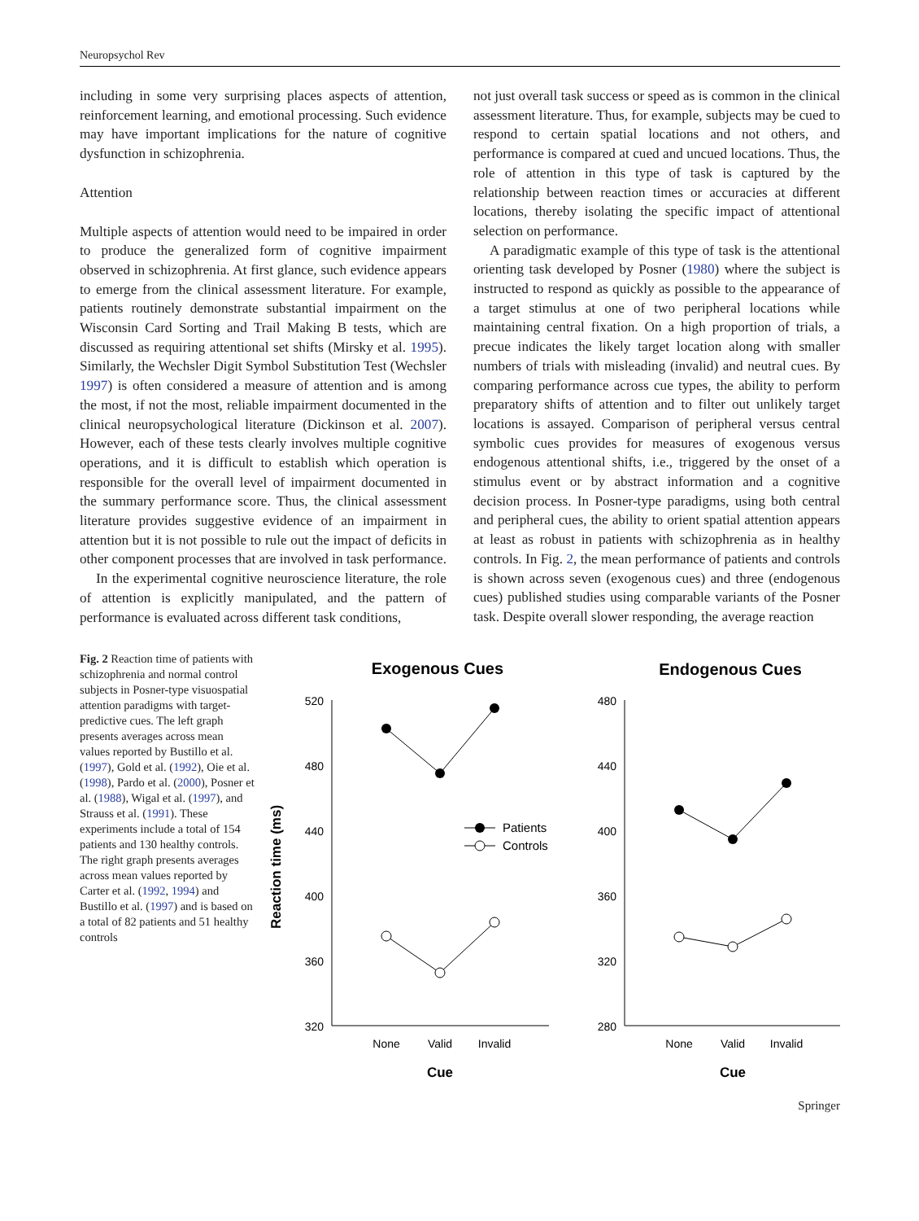Neuropsychol Rev
including in some very surprising places aspects of attention, reinforcement learning, and emotional processing. Such evidence may have important implications for the nature of cognitive dysfunction in schizophrenia.
Attention
Multiple aspects of attention would need to be impaired in order to produce the generalized form of cognitive impairment observed in schizophrenia. At first glance, such evidence appears to emerge from the clinical assessment literature. For example, patients routinely demonstrate substantial impairment on the Wisconsin Card Sorting and Trail Making B tests, which are discussed as requiring attentional set shifts (Mirsky et al. 1995). Similarly, the Wechsler Digit Symbol Substitution Test (Wechsler 1997) is often considered a measure of attention and is among the most, if not the most, reliable impairment documented in the clinical neuropsychological literature (Dickinson et al. 2007). However, each of these tests clearly involves multiple cognitive operations, and it is difficult to establish which operation is responsible for the overall level of impairment documented in the summary performance score. Thus, the clinical assessment literature provides suggestive evidence of an impairment in attention but it is not possible to rule out the impact of deficits in other component processes that are involved in task performance.
In the experimental cognitive neuroscience literature, the role of attention is explicitly manipulated, and the pattern of performance is evaluated across different task conditions,
not just overall task success or speed as is common in the clinical assessment literature. Thus, for example, subjects may be cued to respond to certain spatial locations and not others, and performance is compared at cued and uncued locations. Thus, the role of attention in this type of task is captured by the relationship between reaction times or accuracies at different locations, thereby isolating the specific impact of attentional selection on performance.
A paradigmatic example of this type of task is the attentional orienting task developed by Posner (1980) where the subject is instructed to respond as quickly as possible to the appearance of a target stimulus at one of two peripheral locations while maintaining central fixation. On a high proportion of trials, a precue indicates the likely target location along with smaller numbers of trials with misleading (invalid) and neutral cues. By comparing performance across cue types, the ability to perform preparatory shifts of attention and to filter out unlikely target locations is assayed. Comparison of peripheral versus central symbolic cues provides for measures of exogenous versus endogenous attentional shifts, i.e., triggered by the onset of a stimulus event or by abstract information and a cognitive decision process. In Posner-type paradigms, using both central and peripheral cues, the ability to orient spatial attention appears at least as robust in patients with schizophrenia as in healthy controls. In Fig. 2, the mean performance of patients and controls is shown across seven (exogenous cues) and three (endogenous cues) published studies using comparable variants of the Posner task. Despite overall slower responding, the average reaction
Fig. 2 Reaction time of patients with schizophrenia and normal control subjects in Posner-type visuospatial attention paradigms with target-predictive cues. The left graph presents averages across mean values reported by Bustillo et al. (1997), Gold et al. (1992), Oie et al. (1998), Pardo et al. (2000), Posner et al. (1988), Wigal et al. (1997), and Strauss et al. (1991). These experiments include a total of 154 patients and 130 healthy controls. The right graph presents averages across mean values reported by Carter et al. (1992, 1994) and Bustillo et al. (1997) and is based on a total of 82 patients and 51 healthy controls
Exogenous Cues
Endogenous Cues
Reaction time (ms)
520
480
440
400
360
320
480
440
400
360
320
280
None
Valid
Invalid
None
Valid
Invalid
Cue
Cue
Patients
Controls
Springer